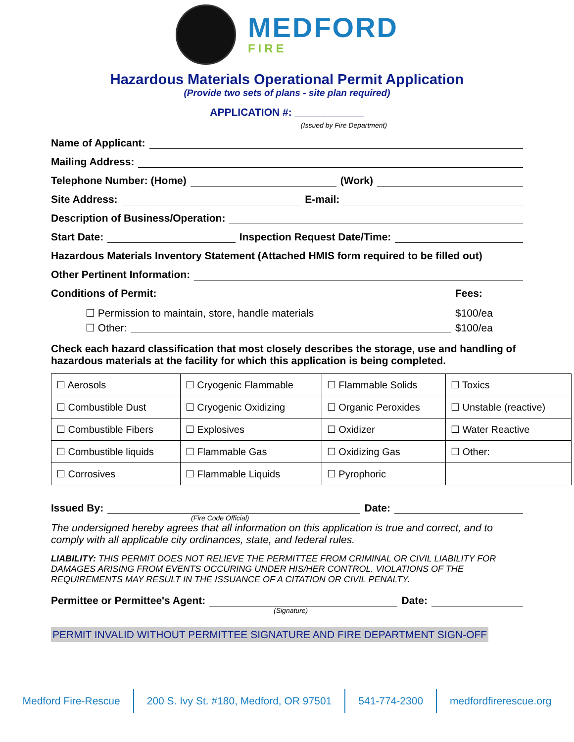MEDFORD
FIRE
Hazardous Materials Operational Permit Application
(Provide two sets of plans - site plan required)
APPLICATION #: ____________
(Issued by Fire Department)
Name of Applicant:
Mailing Address:
Telephone Number: (Home) (Work)
Site Address: E-mail:
Description of Business/Operation:
Start Date: Inspection Request Date/Time:
Hazardous Materials Inventory Statement (Attached HMIS form required to be filled out)
Other Pertinent Information:
Conditions of Permit: Fees:
☐ Permission to maintain, store, handle materials $100/ea
☐ Other: $100/ea
Check each hazard classification that most closely describes the storage, use and handling of hazardous materials at the facility for which this application is being completed.
| ☐ Aerosols | ☐ Cryogenic Flammable | ☐ Flammable Solids | ☐ Toxics |
| ☐ Combustible Dust | ☐ Cryogenic Oxidizing | ☐ Organic Peroxides | ☐ Unstable (reactive) |
| ☐ Combustible Fibers | ☐ Explosives | ☐ Oxidizer | ☐ Water Reactive |
| ☐ Combustible liquids | ☐ Flammable Gas | ☐ Oxidizing Gas | ☐ Other: |
| ☐ Corrosives | ☐ Flammable Liquids | ☐ Pyrophoric | |
Issued By: Date:
(Fire Code Official)
The undersigned hereby agrees that all information on this application is true and correct, and to comply with all applicable city ordinances, state, and federal rules.
LIABILITY: THIS PERMIT DOES NOT RELIEVE THE PERMITTEE FROM CRIMINAL OR CIVIL LIABILITY FOR DAMAGES ARISING FROM EVENTS OCCURING UNDER HIS/HER CONTROL. VIOLATIONS OF THE REQUIREMENTS MAY RESULT IN THE ISSUANCE OF A CITATION OR CIVIL PENALTY.
Permittee or Permittee's Agent: Date:
(Signature)
PERMIT INVALID WITHOUT PERMITTEE SIGNATURE AND FIRE DEPARTMENT SIGN-OFF
Medford Fire-Rescue 200 S. Ivy St. #180, Medford, OR 97501
541-774-2300 medfordfirerescue.org